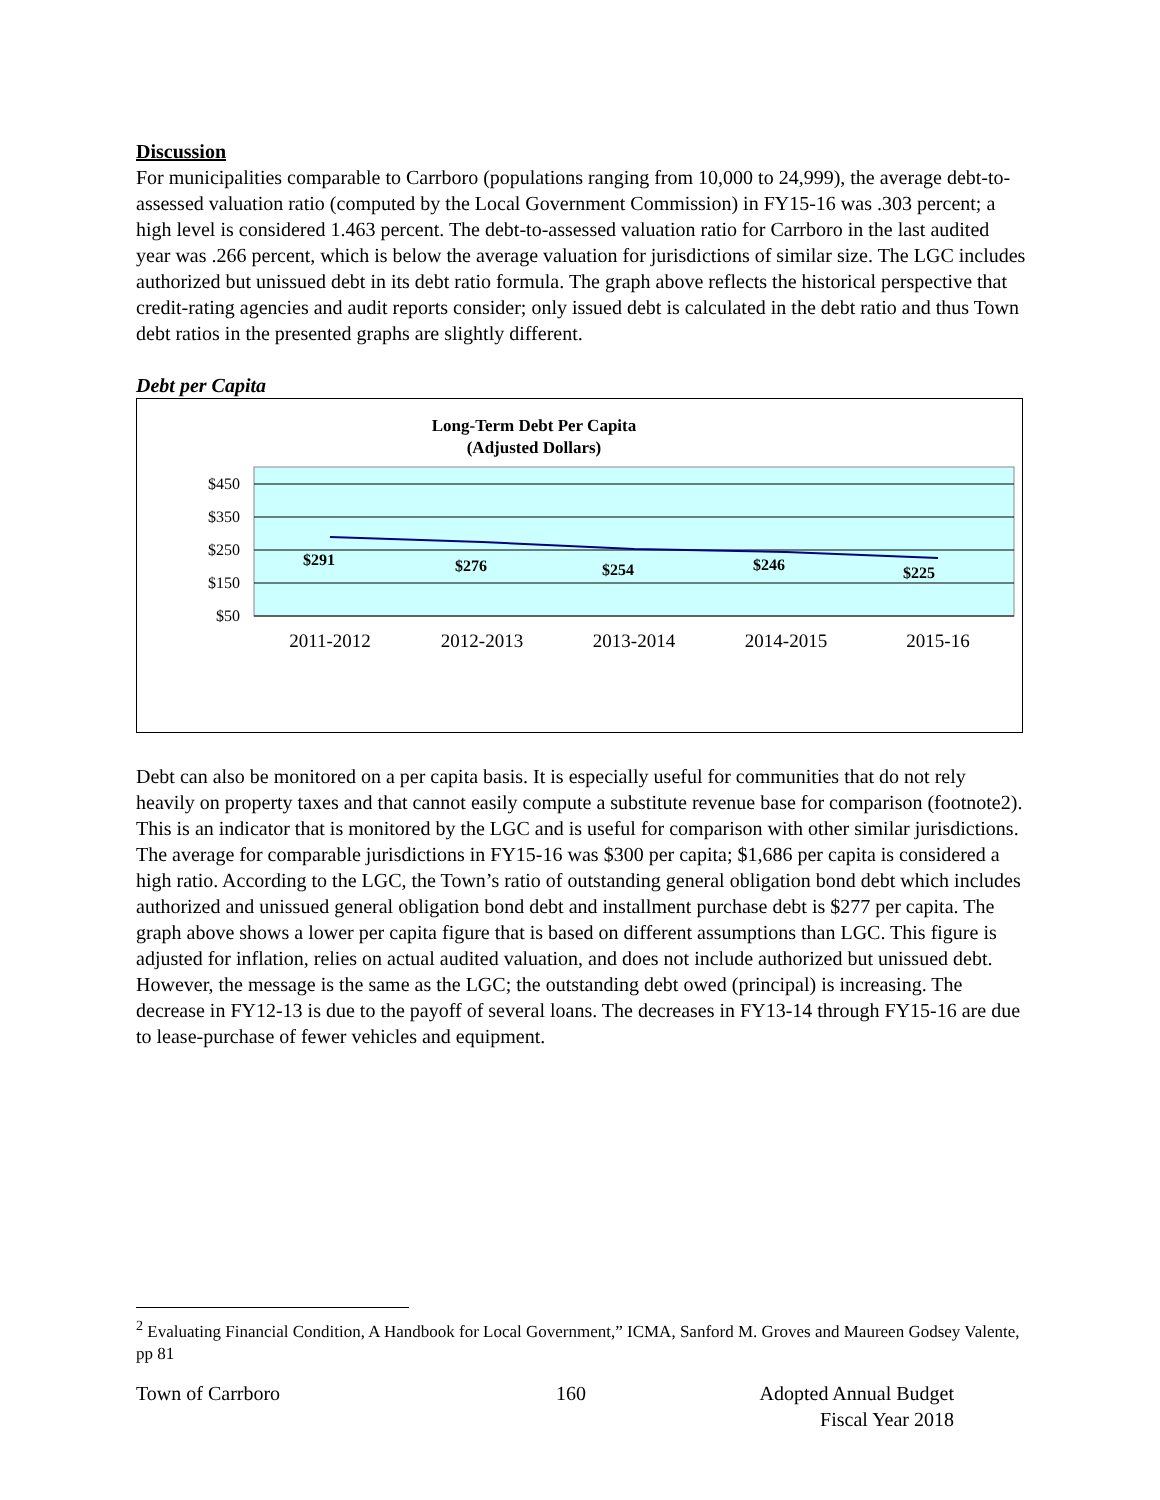Discussion
For municipalities comparable to Carrboro (populations ranging from 10,000 to 24,999), the average debt-to-assessed valuation ratio (computed by the Local Government Commission) in FY15-16 was .303 percent; a high level is considered 1.463 percent. The debt-to-assessed valuation ratio for Carrboro in the last audited year was .266 percent, which is below the average valuation for jurisdictions of similar size. The LGC includes authorized but unissued debt in its debt ratio formula. The graph above reflects the historical perspective that credit-rating agencies and audit reports consider; only issued debt is calculated in the debt ratio and thus Town debt ratios in the presented graphs are slightly different.
Debt per Capita
Long-Term Debt Per Capita
(Adjusted Dollars)
$450
$350
$250
$150
$50
$291
$276
$254
$246
$225
2011-2012
2012-2013
2013-2014
2014-2015
2015-16
Debt can also be monitored on a per capita basis. It is especially useful for communities that do not rely heavily on property taxes and that cannot easily compute a substitute revenue base for comparison (footnote2). This is an indicator that is monitored by the LGC and is useful for comparison with other similar jurisdictions. The average for comparable jurisdictions in FY15-16 was $300 per capita; $1,686 per capita is considered a high ratio. According to the LGC, the Town’s ratio of outstanding general obligation bond debt which includes authorized and unissued general obligation bond debt and installment purchase debt is $277 per capita. The graph above shows a lower per capita figure that is based on different assumptions than LGC. This figure is adjusted for inflation, relies on actual audited valuation, and does not include authorized but unissued debt. However, the message is the same as the LGC; the outstanding debt owed (principal) is increasing. The decrease in FY12-13 is due to the payoff of several loans. The decreases in FY13-14 through FY15-16 are due to lease-purchase of fewer vehicles and equipment.
<sup>2</sup> Evaluating Financial Condition, A Handbook for Local Government,” ICMA, Sanford M. Groves and Maureen Godsey Valente, pp 81
Town of Carrboro 160 Adopted Annual Budget
Fiscal Year 2018